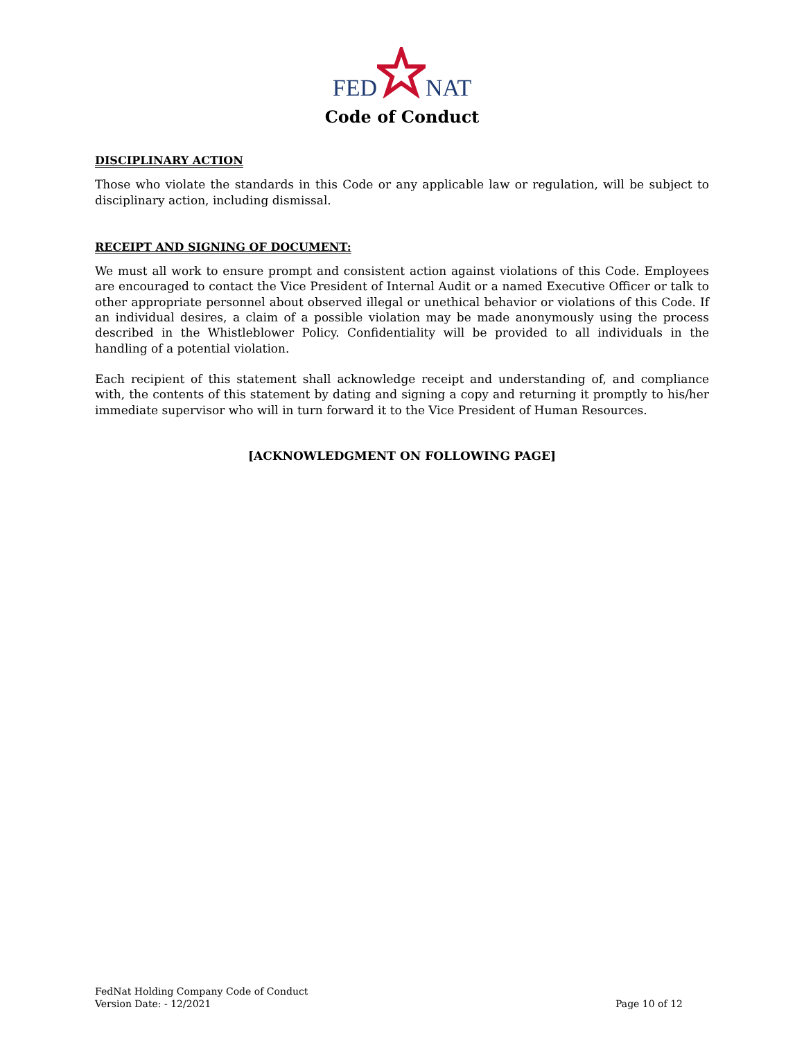FEDNAT
Code of Conduct
DISCIPLINARY ACTION
Those who violate the standards in this Code or any applicable law or regulation, will be subject to disciplinary action, including dismissal.
RECEIPT AND SIGNING OF DOCUMENT:
We must all work to ensure prompt and consistent action against violations of this Code. Employees are encouraged to contact the Vice President of Internal Audit or a named Executive Officer or talk to other appropriate personnel about observed illegal or unethical behavior or violations of this Code. If an individual desires, a claim of a possible violation may be made anonymously using the process described in the Whistleblower Policy. Confidentiality will be provided to all individuals in the handling of a potential violation.
Each recipient of this statement shall acknowledge receipt and understanding of, and compliance with, the contents of this statement by dating and signing a copy and returning it promptly to his/her immediate supervisor who will in turn forward it to the Vice President of Human Resources.
[ACKNOWLEDGMENT ON FOLLOWING PAGE]
FedNat Holding Company Code of Conduct
Version Date: - 12/2021
Page 10 of 12